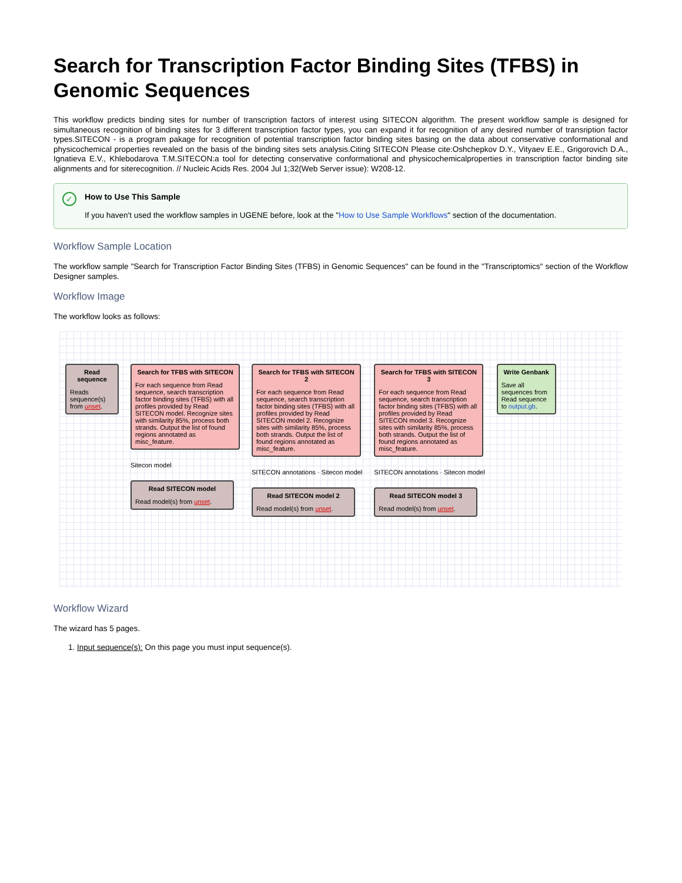Search for Transcription Factor Binding Sites (TFBS) in Genomic Sequences
This workflow predicts binding sites for number of transcription factors of interest using SITECON algorithm. The present workflow sample is designed for simultaneous recognition of binding sites for 3 different transcription factor types, you can expand it for recognition of any desired number of transription factor types.SITECON - is a program pakage for recognition of potential transcription factor binding sites basing on the data about conservative conformational and physicochemical properties revealed on the basis of the binding sites sets analysis.Citing SITECON Please cite:Oshchepkov D.Y., Vityaev E.E., Grigorovich D.A., Ignatieva E.V., Khlebodarova T.M.SITECON:a tool for detecting conservative conformational and physicochemicalproperties in transcription factor binding site alignments and for siterecognition. // Nucleic Acids Res. 2004 Jul 1;32(Web Server issue): W208-12.
✓ How to Use This Sample
If you haven't used the workflow samples in UGENE before, look at the "How to Use Sample Workflows" section of the documentation.
Workflow Sample Location
The workflow sample "Search for Transcription Factor Binding Sites (TFBS) in Genomic Sequences" can be found in the "Transcriptomics" section of the Workflow Designer samples.
Workflow Image
The workflow looks as follows:
Read sequence
Reads sequence(s) from unset.
Search for TFBS with SITECON
For each sequence from Read sequence, search transcription factor binding sites (TFBS) with all profiles provided by Read SITECON model. Recognize sites with similarity 85%, process both strands. Output the list of found regions annotated as misc_feature.
Sitecon model
Read SITECON model
Read model(s) from unset.
Search for TFBS with SITECON 2
For each sequence from Read sequence, search transcription factor binding sites (TFBS) with all profiles provided by Read SITECON model 2. Recognize sites with similarity 85%, process both strands. Output the list of found regions annotated as misc_feature.
SITECON annotations · Sitecon model
Read SITECON model 2
Read model(s) from unset.
Search for TFBS with SITECON 3
For each sequence from Read sequence, search transcription factor binding sites (TFBS) with all profiles provided by Read SITECON model 3. Recognize sites with similarity 85%, process both strands. Output the list of found regions annotated as misc_feature.
SITECON annotations · Sitecon model
Read SITECON model 3
Read model(s) from unset.
Write Genbank
Save all sequences from Read sequence to output.gb.
Workflow Wizard
The wizard has 5 pages.
1. Input sequence(s): On this page you must input sequence(s).